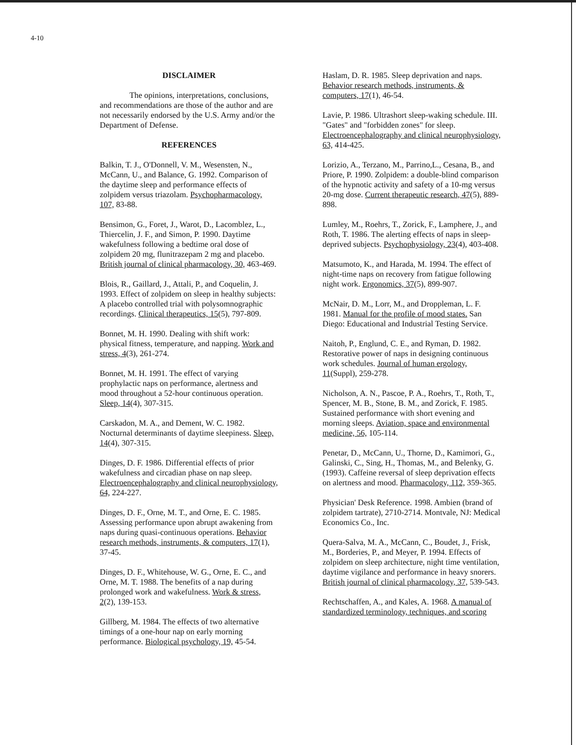4-10
DISCLAIMER
The opinions, interpretations, conclusions, and recommendations are those of the author and are not necessarily endorsed by the U.S. Army and/or the Department of Defense.
REFERENCES
Balkin, T. J., O'Donnell, V. M., Wesensten, N., McCann, U., and Balance, G. 1992. Comparison of the daytime sleep and performance effects of zolpidem versus triazolam. Psychopharmacology, 107, 83-88.
Bensimon, G., Foret, J., Warot, D., Lacomblez, L., Thiercelin, J. F., and Simon, P. 1990. Daytime wakefulness following a bedtime oral dose of zolpidem 20 mg, flunitrazepam 2 mg and placebo. British journal of clinical pharmacology, 30, 463-469.
Blois, R., Gaillard, J., Attali, P., and Coquelin, J. 1993. Effect of zolpidem on sleep in healthy subjects: A placebo controlled trial with polysomnographic recordings. Clinical therapeutics, 15(5), 797-809.
Bonnet, M. H. 1990. Dealing with shift work: physical fitness, temperature, and napping. Work and stress, 4(3), 261-274.
Bonnet, M. H. 1991. The effect of varying prophylactic naps on performance, alertness and mood throughout a 52-hour continuous operation. Sleep, 14(4), 307-315.
Carskadon, M. A., and Dement, W. C. 1982. Nocturnal determinants of daytime sleepiness. Sleep, 14(4), 307-315.
Dinges, D. F. 1986. Differential effects of prior wakefulness and circadian phase on nap sleep. Electroencephalography and clinical neurophysiology, 64, 224-227.
Dinges, D. F., Orne, M. T., and Orne, E. C. 1985. Assessing performance upon abrupt awakening from naps during quasi-continuous operations. Behavior research methods, instruments, & computers, 17(1), 37-45.
Dinges, D. F., Whitehouse, W. G., Orne, E. C., and Orne, M. T. 1988. The benefits of a nap during prolonged work and wakefulness. Work & stress, 2(2), 139-153.
Gillberg, M. 1984. The effects of two alternative timings of a one-hour nap on early morning performance. Biological psychology, 19, 45-54.
Haslam, D. R. 1985. Sleep deprivation and naps. Behavior research methods, instruments, & computers, 17(1), 46-54.
Lavie, P. 1986. Ultrashort sleep-waking schedule. III. "Gates" and "forbidden zones" for sleep. Electroencephalography and clinical neurophysiology, 63, 414-425.
Lorizio, A., Terzano, M., Parrino,L., Cesana, B., and Priore, P. 1990. Zolpidem: a double-blind comparison of the hypnotic activity and safety of a 10-mg versus 20-mg dose. Current therapeutic research, 47(5), 889-898.
Lumley, M., Roehrs, T., Zorick, F., Lamphere, J., and Roth, T. 1986. The alerting effects of naps in sleep-deprived subjects. Psychophysiology, 23(4), 403-408.
Matsumoto, K., and Harada, M. 1994. The effect of night-time naps on recovery from fatigue following night work. Ergonomics, 37(5), 899-907.
McNair, D. M., Lorr, M., and Droppleman, L. F. 1981. Manual for the profile of mood states. San Diego: Educational and Industrial Testing Service.
Naitoh, P., Englund, C. E., and Ryman, D. 1982. Restorative power of naps in designing continuous work schedules. Journal of human ergology, 11(Suppl), 259-278.
Nicholson, A. N., Pascoe, P. A., Roehrs, T., Roth, T., Spencer, M. B., Stone, B. M., and Zorick, F. 1985. Sustained performance with short evening and morning sleeps. Aviation, space and environmental medicine, 56, 105-114.
Penetar, D., McCann, U., Thorne, D., Kamimori, G., Galinski, C., Sing, H., Thomas, M., and Belenky, G. (1993). Caffeine reversal of sleep deprivation effects on alertness and mood. Pharmacology, 112, 359-365.
Physician' Desk Reference. 1998. Ambien (brand of zolpidem tartrate), 2710-2714. Montvale, NJ: Medical Economics Co., Inc.
Quera-Salva, M. A., McCann, C., Boudet, J., Frisk, M., Borderies, P., and Meyer, P. 1994. Effects of zolpidem on sleep architecture, night time ventilation, daytime vigilance and performance in heavy snorers. British journal of clinical pharmacology, 37, 539-543.
Rechtschaffen, A., and Kales, A. 1968. A manual of standardized terminology, techniques, and scoring